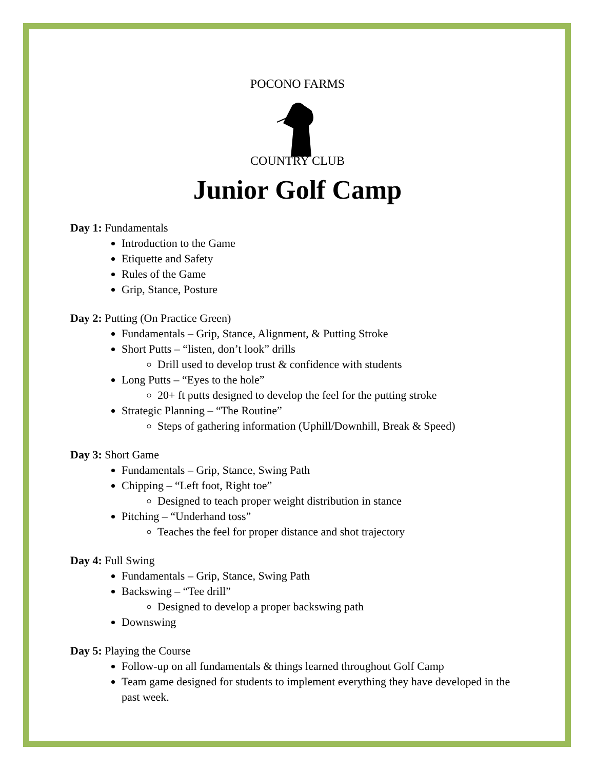POCONO FARMS
COUNTRY CLUB
Junior Golf Camp
Day 1: Fundamentals
Introduction to the Game
Etiquette and Safety
Rules of the Game
Grip, Stance, Posture
Day 2: Putting (On Practice Green)
Fundamentals – Grip, Stance, Alignment, & Putting Stroke
Short Putts – “listen, don’t look” drills
Drill used to develop trust & confidence with students
Long Putts – “Eyes to the hole”
20+ ft putts designed to develop the feel for the putting stroke
Strategic Planning – “The Routine”
Steps of gathering information (Uphill/Downhill, Break & Speed)
Day 3: Short Game
Fundamentals – Grip, Stance, Swing Path
Chipping – “Left foot, Right toe”
Designed to teach proper weight distribution in stance
Pitching – “Underhand toss”
Teaches the feel for proper distance and shot trajectory
Day 4: Full Swing
Fundamentals – Grip, Stance, Swing Path
Backswing – “Tee drill”
Designed to develop a proper backswing path
Downswing
Day 5: Playing the Course
Follow-up on all fundamentals & things learned throughout Golf Camp
Team game designed for students to implement everything they have developed in the past week.